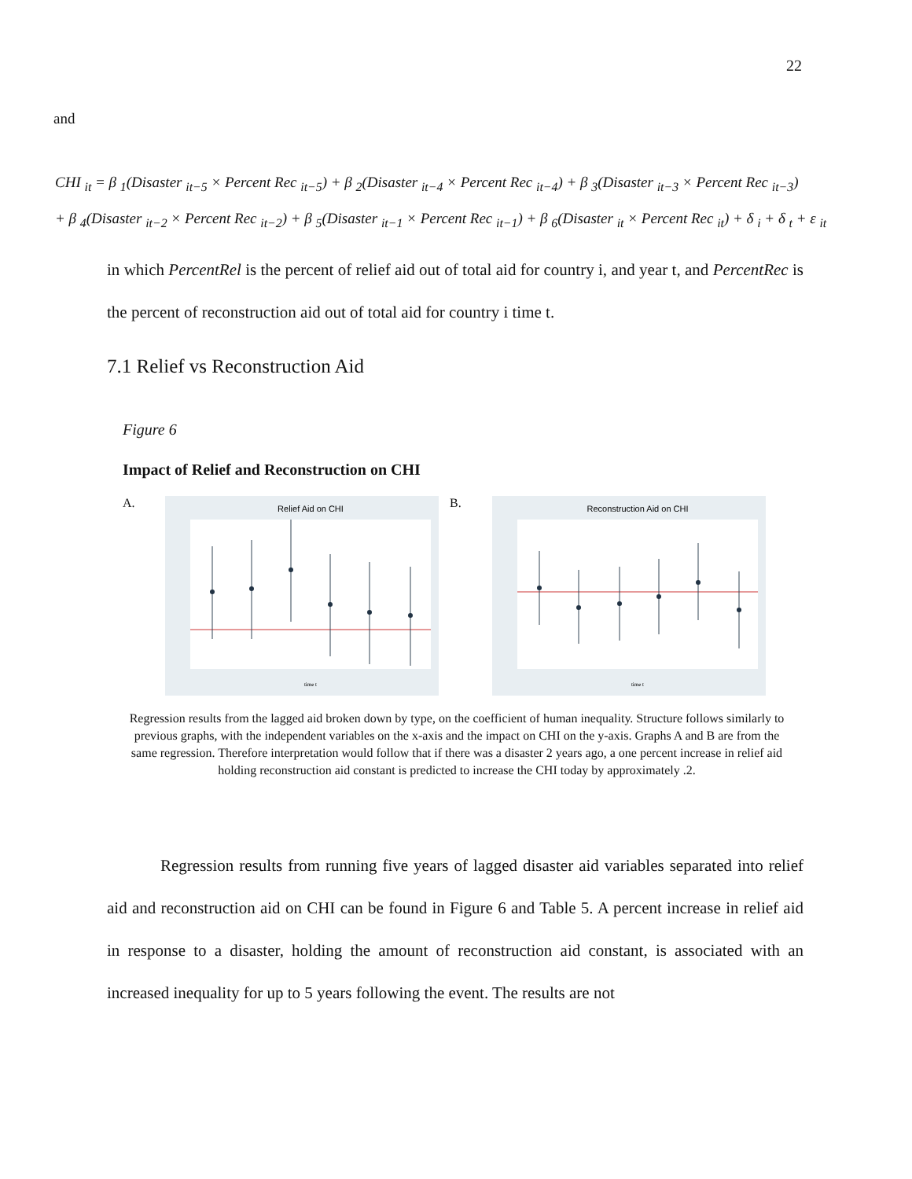22
and
CHI <sub>it</sub> = β <sub>1</sub>(Disaster <sub>it−5</sub> × Percent Rec <sub>it−5</sub>) + β <sub>2</sub>(Disaster <sub>it−4</sub> × Percent Rec <sub>it−4</sub>) + β <sub>3</sub>(Disaster <sub>it−3</sub> × Percent Rec <sub>it−3</sub>)
+ β <sub>4</sub>(Disaster <sub>it−2</sub> × Percent Rec <sub>it−2</sub>) + β <sub>5</sub>(Disaster <sub>it−1</sub> × Percent Rec <sub>it−1</sub>) + β <sub>6</sub>(Disaster <sub>it</sub> × Percent Rec <sub>it</sub>) + δ <sub>i</sub> + δ <sub>t</sub> + ε <sub>it</sub>
in which PercentRel is the percent of relief aid out of total aid for country i, and year t, and PercentRec is the percent of reconstruction aid out of total aid for country i time t.
7.1 Relief vs Reconstruction Aid
Figure 6
Impact of Relief and Reconstruction on CHI
A.
Relief Aid on CHI
time t
B.
Reconstruction Aid on CHI
time t
Regression results from the lagged aid broken down by type, on the coefficient of human inequality. Structure follows similarly to previous graphs, with the independent variables on the x-axis and the impact on CHI on the y-axis. Graphs A and B are from the same regression. Therefore interpretation would follow that if there was a disaster 2 years ago, a one percent increase in relief aid holding reconstruction aid constant is predicted to increase the CHI today by approximately .2.
Regression results from running five years of lagged disaster aid variables separated into relief aid and reconstruction aid on CHI can be found in Figure 6 and Table 5. A percent increase in relief aid in response to a disaster, holding the amount of reconstruction aid constant, is associated with an increased inequality for up to 5 years following the event. The results are not